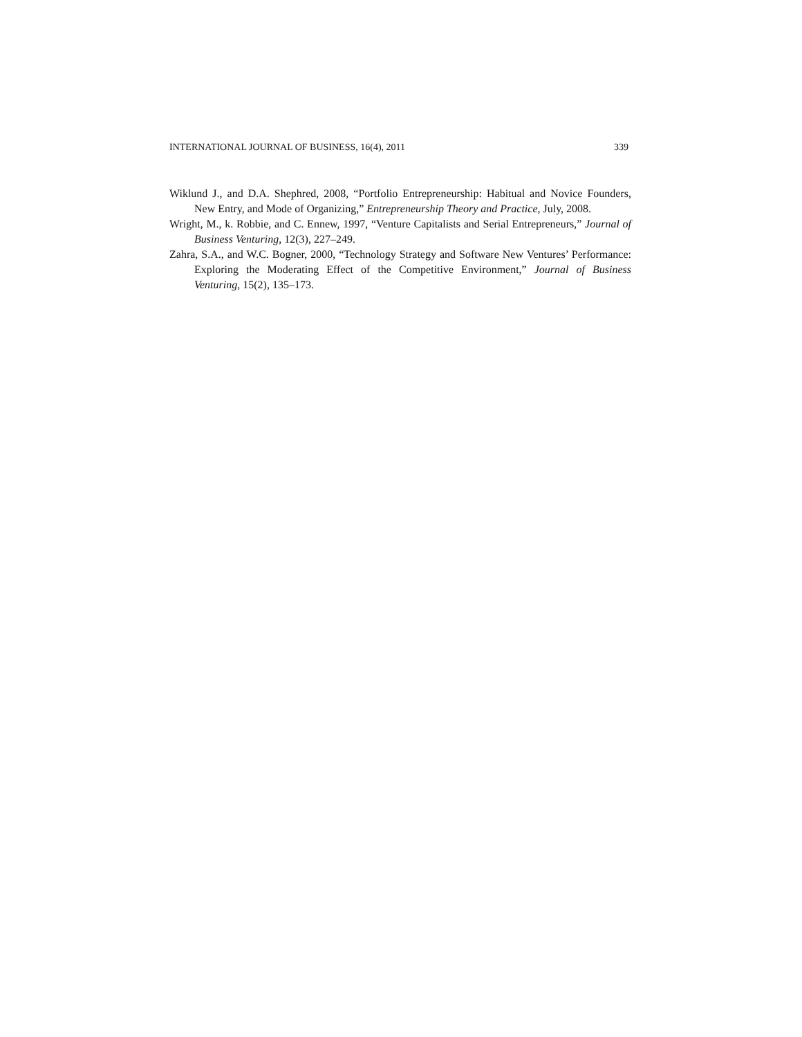INTERNATIONAL JOURNAL OF BUSINESS, 16(4), 2011 339
Wiklund J., and D.A. Shephred, 2008, “Portfolio Entrepreneurship: Habitual and Novice Founders, New Entry, and Mode of Organizing,” Entrepreneurship Theory and Practice, July, 2008.
Wright, M., k. Robbie, and C. Ennew, 1997, “Venture Capitalists and Serial Entrepreneurs,” Journal of Business Venturing, 12(3), 227–249.
Zahra, S.A., and W.C. Bogner, 2000, “Technology Strategy and Software New Ventures’ Performance: Exploring the Moderating Effect of the Competitive Environment,” Journal of Business Venturing, 15(2), 135–173.